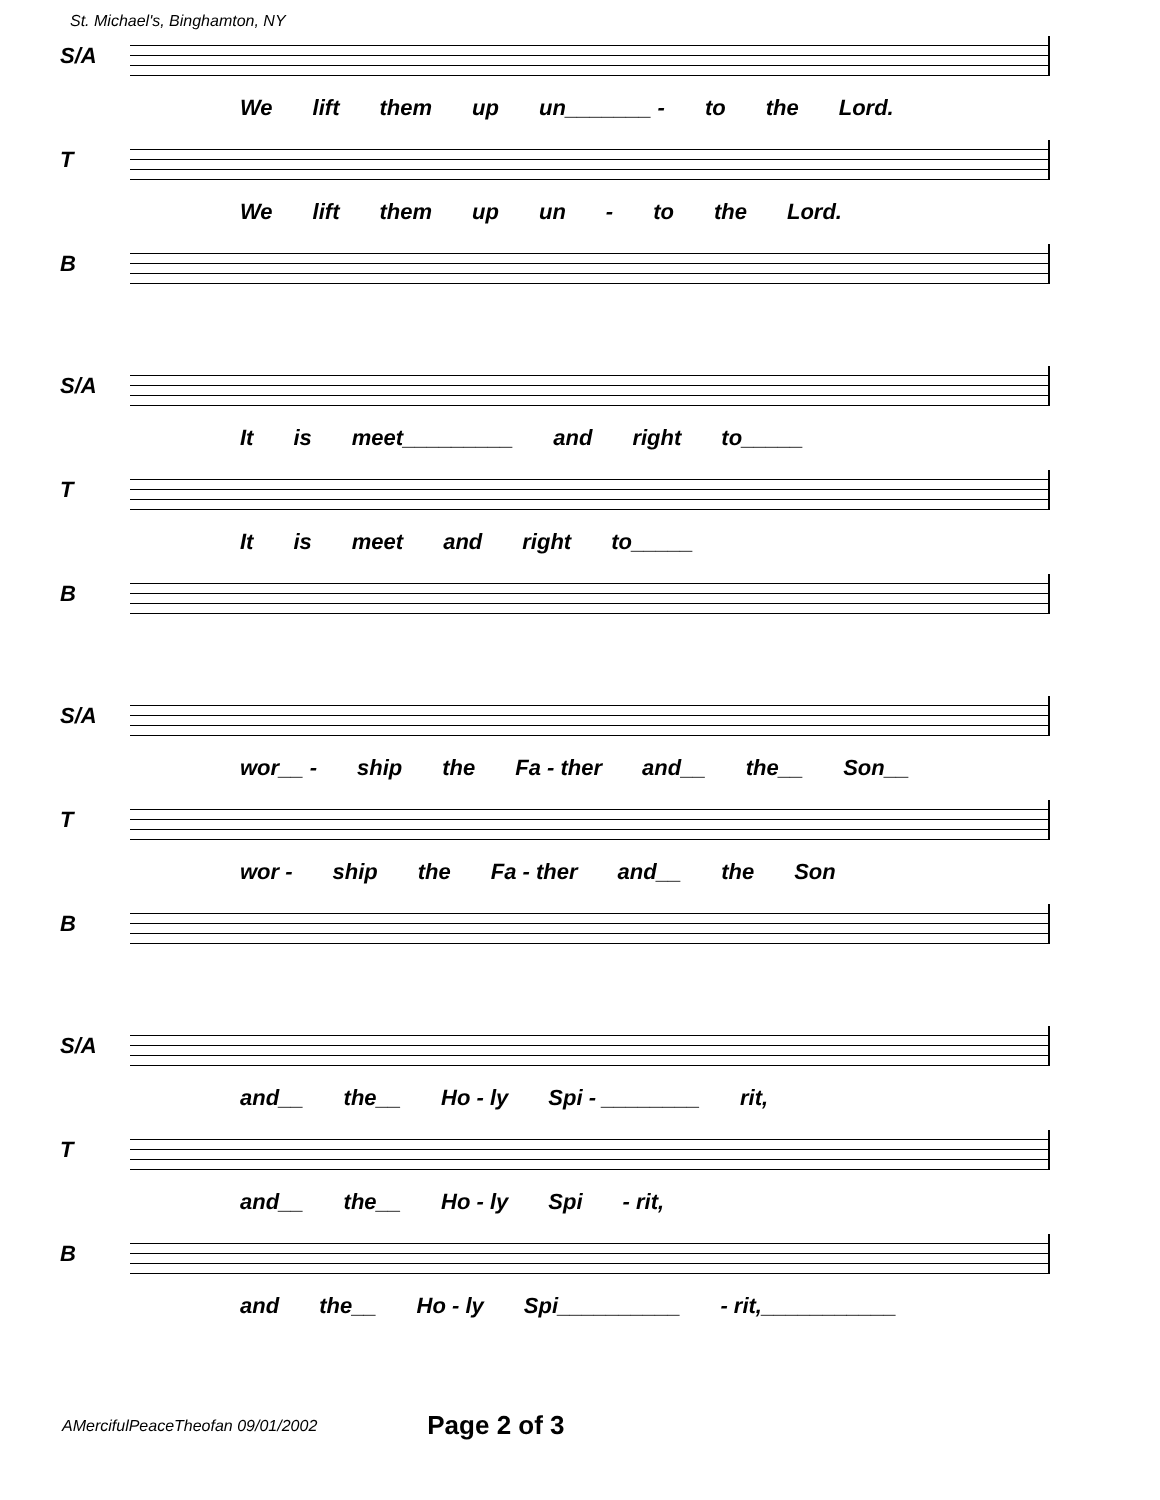St. Michael's, Binghamton, NY
S/A
We lift them up un_______ - to the Lord.
T
We lift them up un - to the Lord.
B
S/A
It is meet_________ and right to_____
T
It is meet and right to_____
B
S/A
wor__ - ship the Fa - ther and__ the__ Son__
T
wor - ship the Fa - ther and__ the Son
B
S/A
and__ the__ Ho - ly Spi - ________ rit,
T
and__ the__ Ho - ly Spi - rit,
B
and the__ Ho - ly Spi__________ - rit,___________
AMercifulPeaceTheofan 09/01/2002 Page 2 of 3